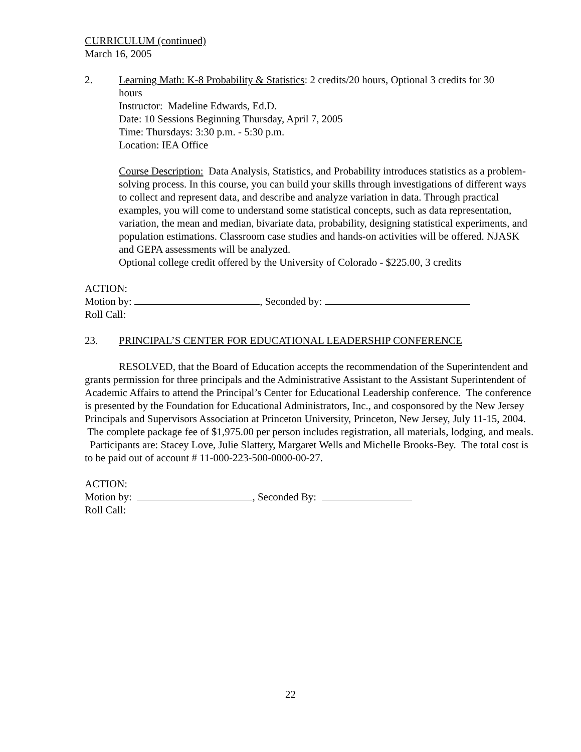CURRICULUM (continued)
March 16, 2005
2. Learning Math: K-8 Probability & Statistics: 2 credits/20 hours, Optional 3 credits for 30
hours
Instructor: Madeline Edwards, Ed.D.
Date: 10 Sessions Beginning Thursday, April 7, 2005
Time: Thursdays: 3:30 p.m. - 5:30 p.m.
Location: IEA Office
Course Description: Data Analysis, Statistics, and Probability introduces statistics as a problem-solving process. In this course, you can build your skills through investigations of different ways to collect and represent data, and describe and analyze variation in data. Through practical examples, you will come to understand some statistical concepts, such as data representation, variation, the mean and median, bivariate data, probability, designing statistical experiments, and population estimations. Classroom case studies and hands-on activities will be offered. NJASK and GEPA assessments will be analyzed.
Optional college credit offered by the University of Colorado - $225.00, 3 credits
ACTION:
Motion by: , Seconded by:
Roll Call:
23. PRINCIPAL’S CENTER FOR EDUCATIONAL LEADERSHIP CONFERENCE
RESOLVED, that the Board of Education accepts the recommendation of the Superintendent and grants permission for three principals and the Administrative Assistant to the Assistant Superintendent of Academic Affairs to attend the Principal’s Center for Educational Leadership conference. The conference is presented by the Foundation for Educational Administrators, Inc., and cosponsored by the New Jersey Principals and Supervisors Association at Princeton University, Princeton, New Jersey, July 11-15, 2004. The complete package fee of $1,975.00 per person includes registration, all materials, lodging, and meals. Participants are: Stacey Love, Julie Slattery, Margaret Wells and Michelle Brooks-Bey. The total cost is to be paid out of account # 11-000-223-500-0000-00-27.
ACTION:
Motion by: , Seconded By:
Roll Call:
22